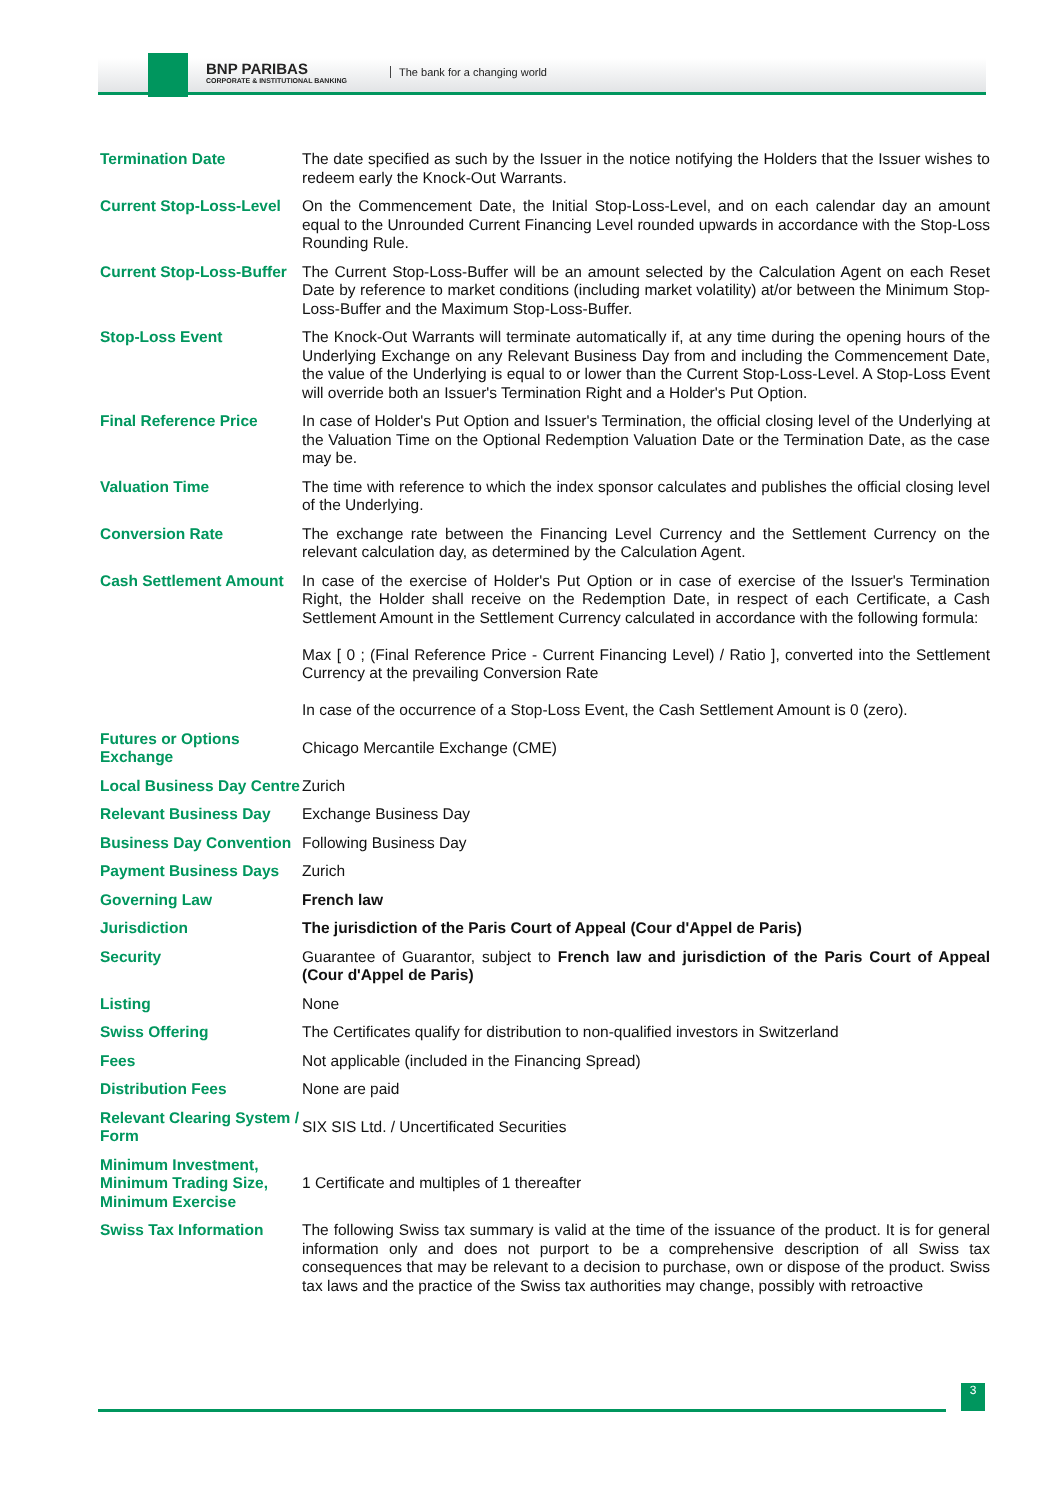BNP PARIBAS
CORPORATE & INSTITUTIONAL BANKING
The bank for a changing world
| Termination Date | The date specified as such by the Issuer in the notice notifying the Holders that the Issuer wishes to redeem early the Knock-Out Warrants. |
| Current Stop-Loss-Level | On the Commencement Date, the Initial Stop-Loss-Level, and on each calendar day an amount equal to the Unrounded Current Financing Level rounded upwards in accordance with the Stop-Loss Rounding Rule. |
| Current Stop-Loss-Buffer | The Current Stop-Loss-Buffer will be an amount selected by the Calculation Agent on each Reset Date by reference to market conditions (including market volatility) at/or between the Minimum Stop-Loss-Buffer and the Maximum Stop-Loss-Buffer. |
| Stop-Loss Event | The Knock-Out Warrants will terminate automatically if, at any time during the opening hours of the Underlying Exchange on any Relevant Business Day from and including the Commencement Date, the value of the Underlying is equal to or lower than the Current Stop-Loss-Level. A Stop-Loss Event will override both an Issuer's Termination Right and a Holder's Put Option. |
| Final Reference Price | In case of Holder's Put Option and Issuer's Termination, the official closing level of the Underlying at the Valuation Time on the Optional Redemption Valuation Date or the Termination Date, as the case may be. |
| Valuation Time | The time with reference to which the index sponsor calculates and publishes the official closing level of the Underlying. |
| Conversion Rate | The exchange rate between the Financing Level Currency and the Settlement Currency on the relevant calculation day, as determined by the Calculation Agent. |
| Cash Settlement Amount | In case of the exercise of Holder's Put Option or in case of exercise of the Issuer's Termination Right, the Holder shall receive on the Redemption Date, in respect of each Certificate, a Cash Settlement Amount in the Settlement Currency calculated in accordance with the following formula: Max [ 0 ; (Final Reference Price - Current Financing Level) / Ratio ], converted into the Settlement Currency at the prevailing Conversion Rate In case of the occurrence of a Stop-Loss Event, the Cash Settlement Amount is 0 (zero). |
| Futures or Options Exchange | Chicago Mercantile Exchange (CME) |
| Local Business Day Centre | Zurich |
| Relevant Business Day | Exchange Business Day |
| Business Day Convention | Following Business Day |
| Payment Business Days | Zurich |
| Governing Law | French law |
| Jurisdiction | The jurisdiction of the Paris Court of Appeal (Cour d'Appel de Paris) |
| Security | Guarantee of Guarantor, subject to French law and jurisdiction of the Paris Court of Appeal (Cour d'Appel de Paris) |
| Listing | None |
| Swiss Offering | The Certificates qualify for distribution to non-qualified investors in Switzerland |
| Fees | Not applicable (included in the Financing Spread) |
| Distribution Fees | None are paid |
| Relevant Clearing System / Form | SIX SIS Ltd. / Uncertificated Securities |
| Minimum Investment, Minimum Trading Size, Minimum Exercise | 1 Certificate and multiples of 1 thereafter |
| Swiss Tax Information | The following Swiss tax summary is valid at the time of the issuance of the product. It is for general information only and does not purport to be a comprehensive description of all Swiss tax consequences that may be relevant to a decision to purchase, own or dispose of the product. Swiss tax laws and the practice of the Swiss tax authorities may change, possibly with retroactive |
3